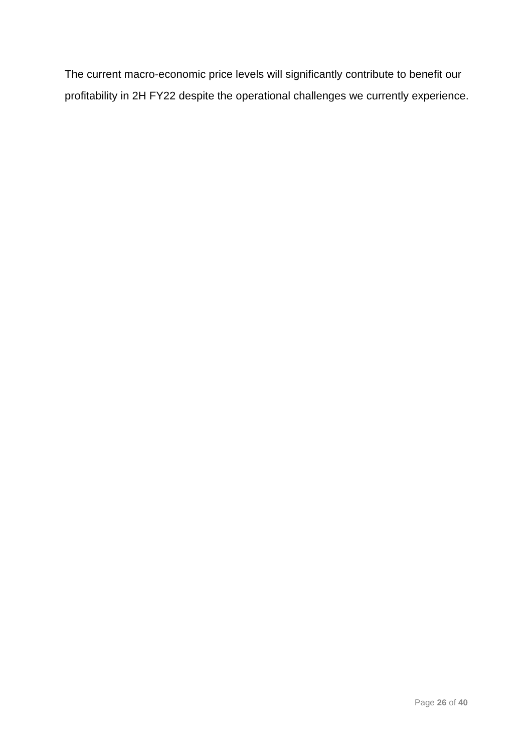The current macro-economic price levels will significantly contribute to benefit our profitability in 2H FY22 despite the operational challenges we currently experience.
Page 26 of 40